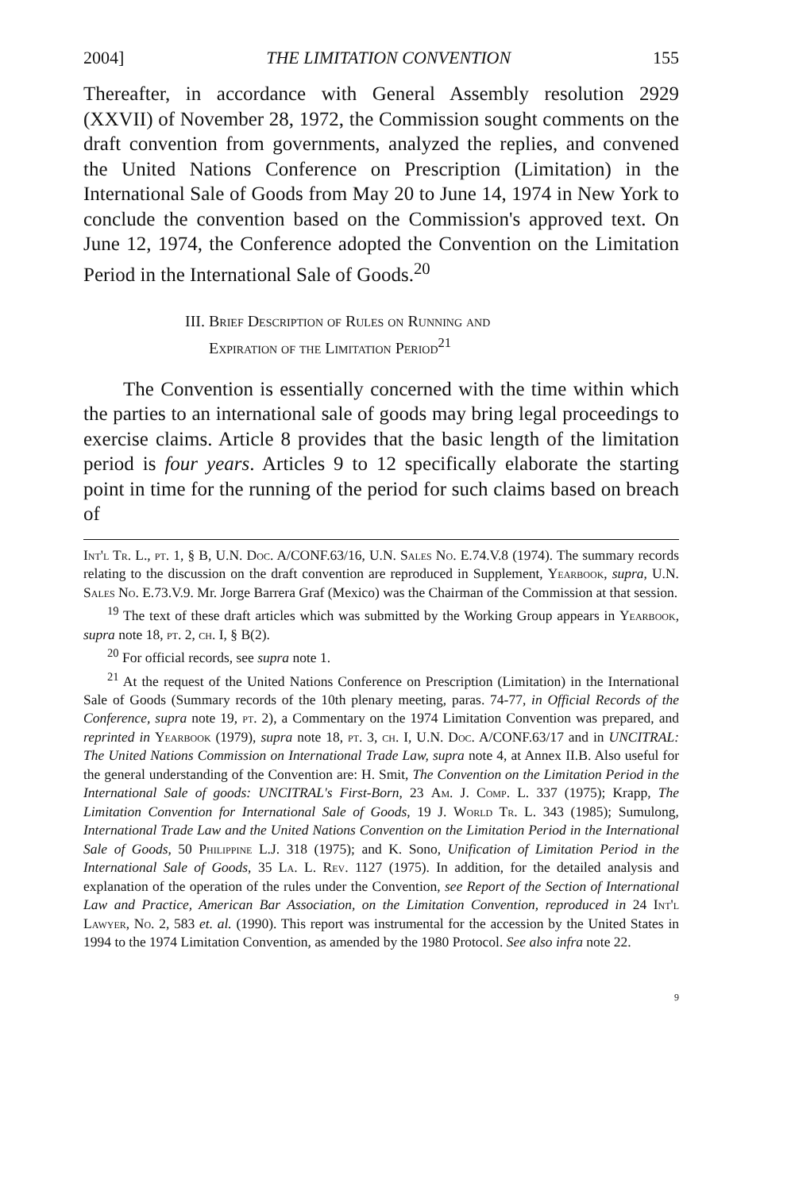2004] THE LIMITATION CONVENTION 155
Thereafter, in accordance with General Assembly resolution 2929 (XXVII) of November 28, 1972, the Commission sought comments on the draft convention from governments, analyzed the replies, and convened the United Nations Conference on Prescription (Limitation) in the International Sale of Goods from May 20 to June 14, 1974 in New York to conclude the convention based on the Commission's approved text. On June 12, 1974, the Conference adopted the Convention on the Limitation Period in the International Sale of Goods.<sup>20</sup>
III. Brief Description of Rules on Running and
Expiration of the Limitation Period<sup>21</sup>
The Convention is essentially concerned with the time within which the parties to an international sale of goods may bring legal proceedings to exercise claims. Article 8 provides that the basic length of the limitation period is four years. Articles 9 to 12 specifically elaborate the starting point in time for the running of the period for such claims based on breach of
Int'l Tr. L., pt. 1, § B, U.N. Doc. A/CONF.63/16, U.N. Sales No. E.74.V.8 (1974). The summary records relating to the discussion on the draft convention are reproduced in Supplement, Yearbook, supra, U.N. Sales No. E.73.V.9. Mr. Jorge Barrera Graf (Mexico) was the Chairman of the Commission at that session.
<sup>19</sup> The text of these draft articles which was submitted by the Working Group appears in Yearbook, supra note 18, pt. 2, ch. I, § B(2).
<sup>20</sup> For official records, see supra note 1.
<sup>21</sup> At the request of the United Nations Conference on Prescription (Limitation) in the International Sale of Goods (Summary records of the 10th plenary meeting, paras. 74-77, in Official Records of the Conference, supra note 19, pt. 2), a Commentary on the 1974 Limitation Convention was prepared, and reprinted in Yearbook (1979), supra note 18, pt. 3, ch. I, U.N. Doc. A/CONF.63/17 and in UNCITRAL: The United Nations Commission on International Trade Law, supra note 4, at Annex II.B. Also useful for the general understanding of the Convention are: H. Smit, The Convention on the Limitation Period in the International Sale of goods: UNCITRAL's First-Born, 23 Am. J. Comp. L. 337 (1975); Krapp, The Limitation Convention for International Sale of Goods, 19 J. World Tr. L. 343 (1985); Sumulong, International Trade Law and the United Nations Convention on the Limitation Period in the International Sale of Goods, 50 Philippine L.J. 318 (1975); and K. Sono, Unification of Limitation Period in the International Sale of Goods, 35 La. L. Rev. 1127 (1975). In addition, for the detailed analysis and explanation of the operation of the rules under the Convention, see Report of the Section of International Law and Practice, American Bar Association, on the Limitation Convention, reproduced in 24 Int'l Lawyer, No. 2, 583 et. al. (1990). This report was instrumental for the accession by the United States in 1994 to the 1974 Limitation Convention, as amended by the 1980 Protocol. See also infra note 22.
9